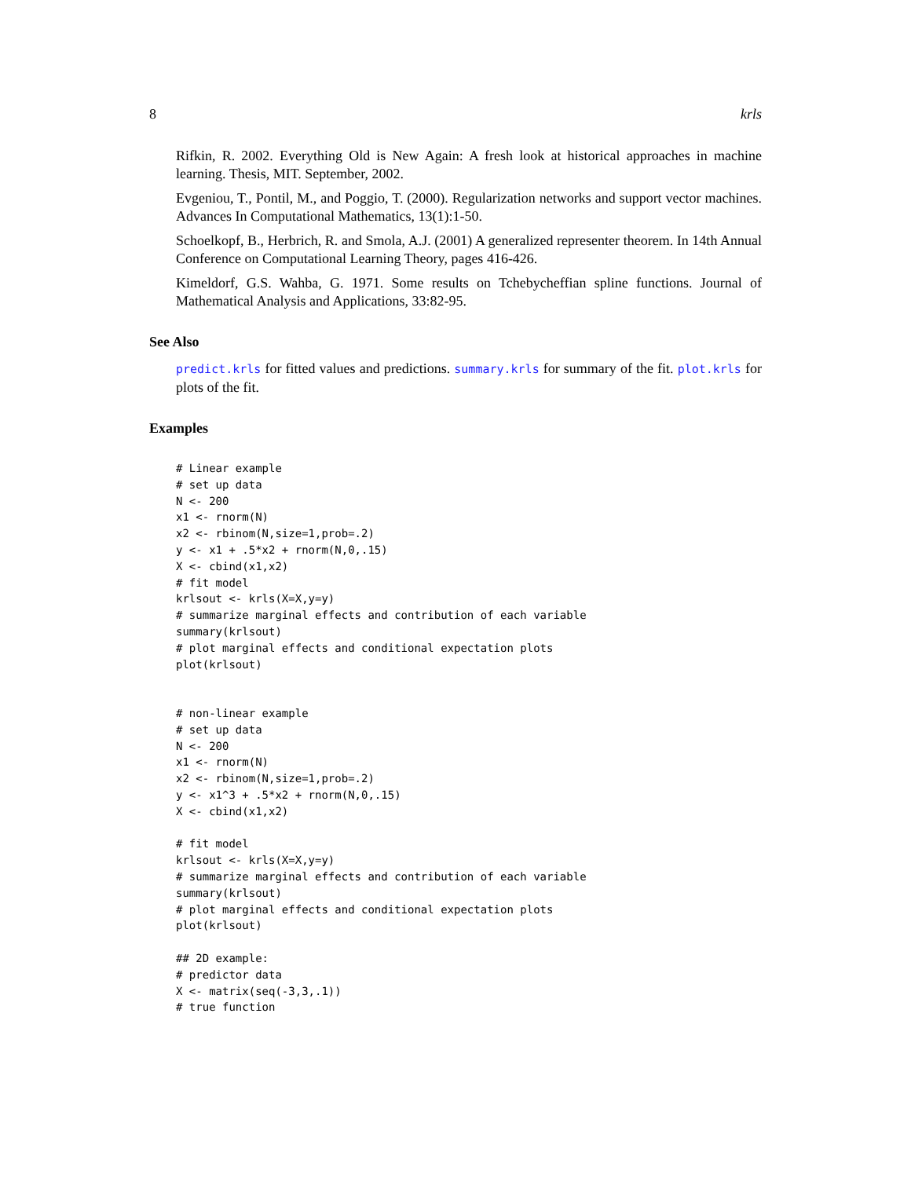8 krls
Rifkin, R. 2002. Everything Old is New Again: A fresh look at historical approaches in machine learning. Thesis, MIT. September, 2002.
Evgeniou, T., Pontil, M., and Poggio, T. (2000). Regularization networks and support vector machines. Advances In Computational Mathematics, 13(1):1-50.
Schoelkopf, B., Herbrich, R. and Smola, A.J. (2001) A generalized representer theorem. In 14th Annual Conference on Computational Learning Theory, pages 416-426.
Kimeldorf, G.S. Wahba, G. 1971. Some results on Tchebycheffian spline functions. Journal of Mathematical Analysis and Applications, 33:82-95.
See Also
predict.krls for fitted values and predictions. summary.krls for summary of the fit. plot.krls for plots of the fit.
Examples
# Linear example
# set up data
N <- 200
x1 <- rnorm(N)
x2 <- rbinom(N,size=1,prob=.2)
y <- x1 + .5*x2 + rnorm(N,0,.15)
X <- cbind(x1,x2)
# fit model
krlsout <- krls(X=X,y=y)
# summarize marginal effects and contribution of each variable
summary(krlsout)
# plot marginal effects and conditional expectation plots
plot(krlsout)


# non-linear example
# set up data
N <- 200
x1 <- rnorm(N)
x2 <- rbinom(N,size=1,prob=.2)
y <- x1^3 + .5*x2 + rnorm(N,0,.15)
X <- cbind(x1,x2)

# fit model
krlsout <- krls(X=X,y=y)
# summarize marginal effects and contribution of each variable
summary(krlsout)
# plot marginal effects and conditional expectation plots
plot(krlsout)

## 2D example:
# predictor data
X <- matrix(seq(-3,3,.1))
# true function